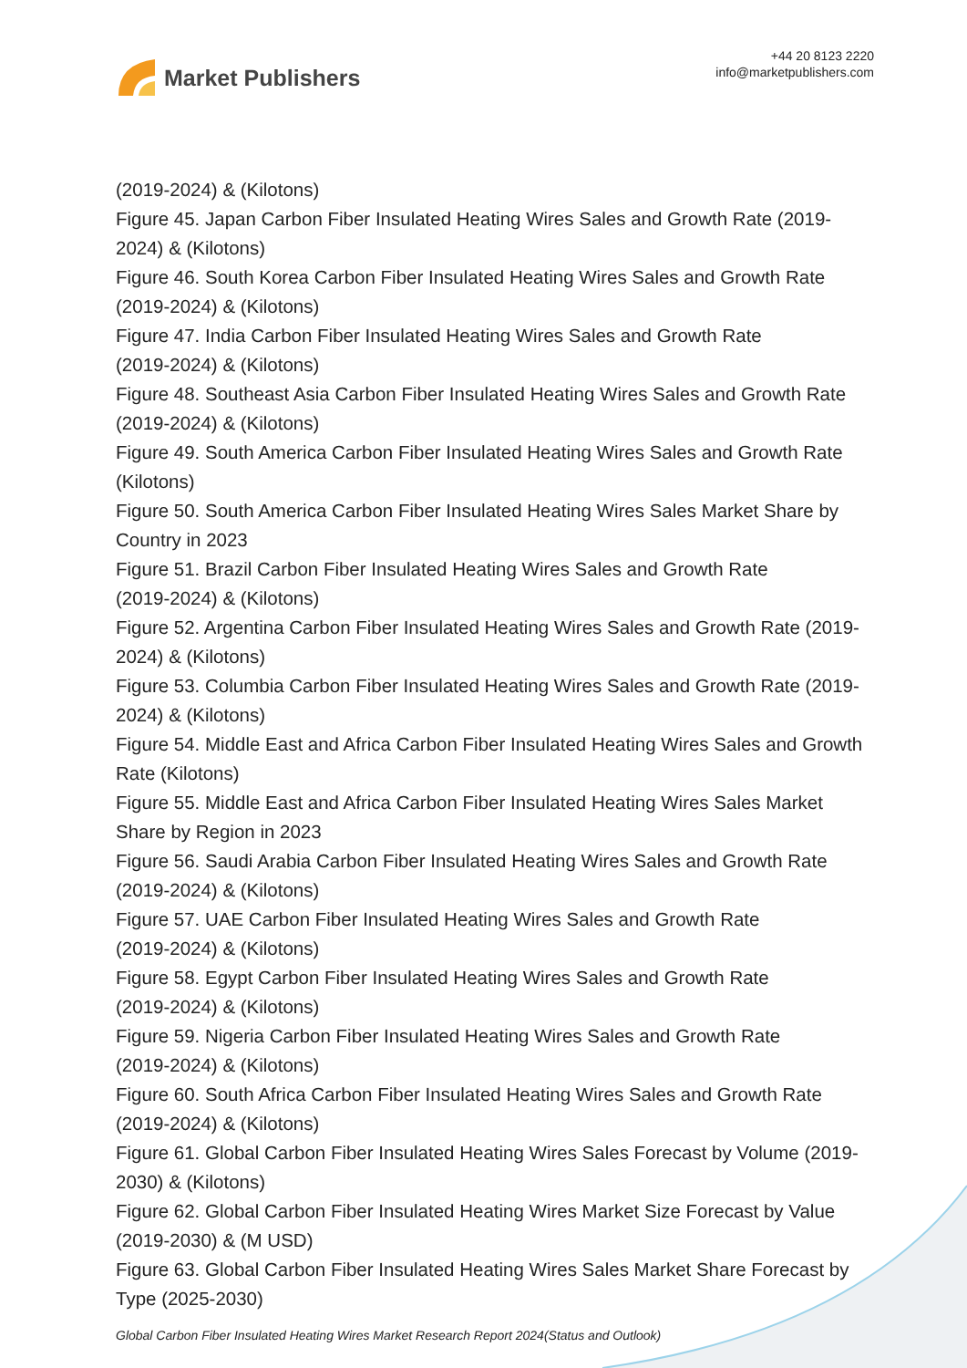Market Publishers
+44 20 8123 2220
info@marketpublishers.com
(2019-2024) & (Kilotons)
Figure 45. Japan Carbon Fiber Insulated Heating Wires Sales and Growth Rate (2019-2024) & (Kilotons)
Figure 46. South Korea Carbon Fiber Insulated Heating Wires Sales and Growth Rate (2019-2024) & (Kilotons)
Figure 47. India Carbon Fiber Insulated Heating Wires Sales and Growth Rate
(2019-2024) & (Kilotons)
Figure 48. Southeast Asia Carbon Fiber Insulated Heating Wires Sales and Growth Rate (2019-2024) & (Kilotons)
Figure 49. South America Carbon Fiber Insulated Heating Wires Sales and Growth Rate (Kilotons)
Figure 50. South America Carbon Fiber Insulated Heating Wires Sales Market Share by Country in 2023
Figure 51. Brazil Carbon Fiber Insulated Heating Wires Sales and Growth Rate
(2019-2024) & (Kilotons)
Figure 52. Argentina Carbon Fiber Insulated Heating Wires Sales and Growth Rate (2019-2024) & (Kilotons)
Figure 53. Columbia Carbon Fiber Insulated Heating Wires Sales and Growth Rate (2019-2024) & (Kilotons)
Figure 54. Middle East and Africa Carbon Fiber Insulated Heating Wires Sales and Growth Rate (Kilotons)
Figure 55. Middle East and Africa Carbon Fiber Insulated Heating Wires Sales Market Share by Region in 2023
Figure 56. Saudi Arabia Carbon Fiber Insulated Heating Wires Sales and Growth Rate (2019-2024) & (Kilotons)
Figure 57. UAE Carbon Fiber Insulated Heating Wires Sales and Growth Rate
(2019-2024) & (Kilotons)
Figure 58. Egypt Carbon Fiber Insulated Heating Wires Sales and Growth Rate
(2019-2024) & (Kilotons)
Figure 59. Nigeria Carbon Fiber Insulated Heating Wires Sales and Growth Rate
(2019-2024) & (Kilotons)
Figure 60. South Africa Carbon Fiber Insulated Heating Wires Sales and Growth Rate (2019-2024) & (Kilotons)
Figure 61. Global Carbon Fiber Insulated Heating Wires Sales Forecast by Volume (2019-2030) & (Kilotons)
Figure 62. Global Carbon Fiber Insulated Heating Wires Market Size Forecast by Value (2019-2030) & (M USD)
Figure 63. Global Carbon Fiber Insulated Heating Wires Sales Market Share Forecast by Type (2025-2030)
Global Carbon Fiber Insulated Heating Wires Market Research Report 2024(Status and Outlook)